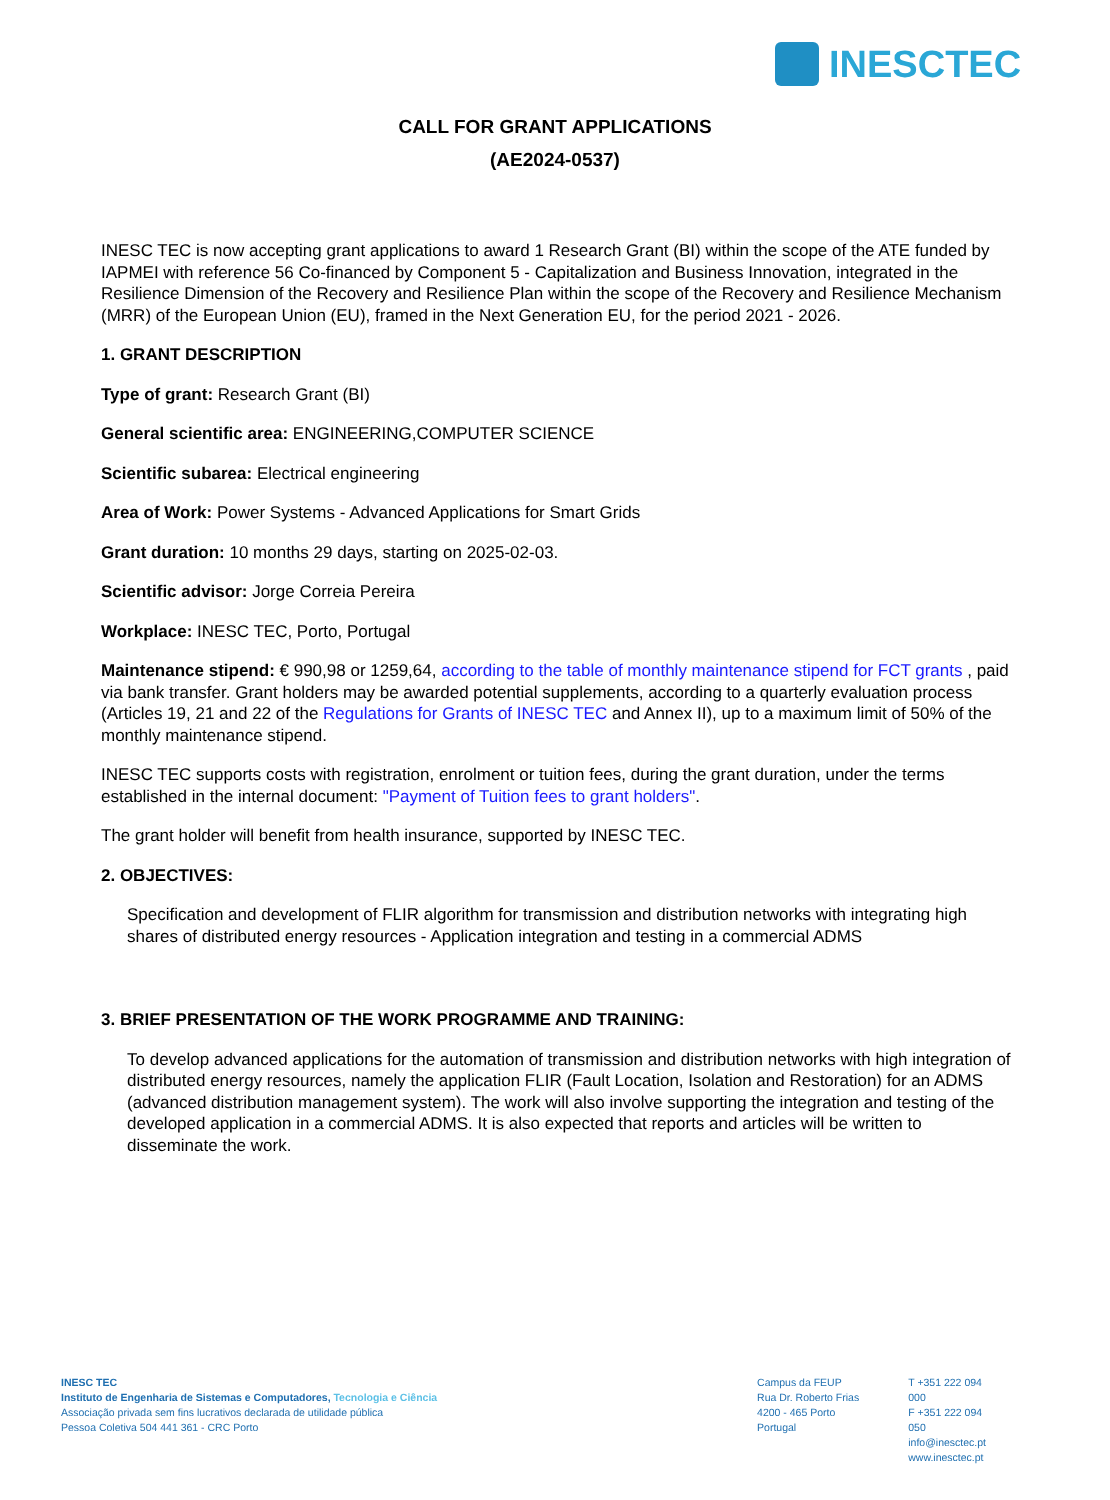INESCTEC
CALL FOR GRANT APPLICATIONS
(AE2024-0537)
INESC TEC is now accepting grant applications to award 1 Research Grant (BI) within the scope of the ATE funded by IAPMEI with reference 56 Co-financed by Component 5 - Capitalization and Business Innovation, integrated in the Resilience Dimension of the Recovery and Resilience Plan within the scope of the Recovery and Resilience Mechanism (MRR) of the European Union (EU), framed in the Next Generation EU, for the period 2021 - 2026.
1. GRANT DESCRIPTION
Type of grant: Research Grant (BI)
General scientific area: ENGINEERING,COMPUTER SCIENCE
Scientific subarea: Electrical engineering
Area of Work: Power Systems - Advanced Applications for Smart Grids
Grant duration: 10 months 29 days, starting on 2025-02-03.
Scientific advisor: Jorge Correia Pereira
Workplace: INESC TEC, Porto, Portugal
Maintenance stipend: € 990,98 or 1259,64, according to the table of monthly maintenance stipend for FCT grants , paid via bank transfer. Grant holders may be awarded potential supplements, according to a quarterly evaluation process (Articles 19, 21 and 22 of the Regulations for Grants of INESC TEC and Annex II), up to a maximum limit of 50% of the monthly maintenance stipend.
INESC TEC supports costs with registration, enrolment or tuition fees, during the grant duration, under the terms established in the internal document: "Payment of Tuition fees to grant holders".
The grant holder will benefit from health insurance, supported by INESC TEC.
2. OBJECTIVES:
Specification and development of FLIR algorithm for transmission and distribution networks with integrating high shares of distributed energy resources - Application integration and testing in a commercial ADMS
3. BRIEF PRESENTATION OF THE WORK PROGRAMME AND TRAINING:
To develop advanced applications for the automation of transmission and distribution networks with high integration of distributed energy resources, namely the application FLIR (Fault Location, Isolation and Restoration) for an ADMS (advanced distribution management system). The work will also involve supporting the integration and testing of the developed application in a commercial ADMS. It is also expected that reports and articles will be written to disseminate the work.
INESC TEC
Instituto de Engenharia de Sistemas e Computadores, Tecnologia e Ciência
Associação privada sem fins lucrativos declarada de utilidade pública
Pessoa Coletiva 504 441 361 - CRC Porto
Campus da FEUP
Rua Dr. Roberto Frias
4200 - 465 Porto
Portugal
T +351 222 094 000
F +351 222 094 050
info@inesctec.pt
www.inesctec.pt